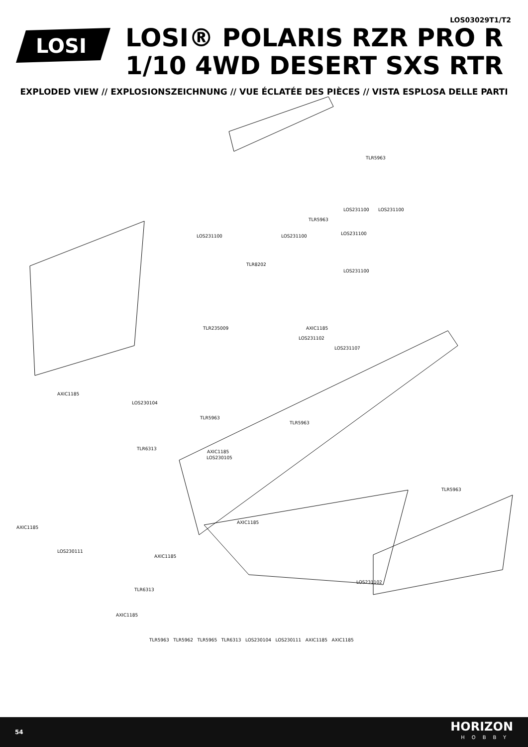LOS03029T1/T2
LOSI
LOSI® POLARIS RZR PRO R
1/10 4WD DESERT SXS RTR
EXPLODED VIEW // EXPLOSIONSZEICHNUNG // VUE ÉCLATÉE DES PIÈCES // VISTA ESPLOSA DELLE PARTI
TLR5963
LOS231100 LOS231100
TLR5963
LOS231100 LOS231100 LOS231100
TLR8202
LOS231100
TLR235009 AXIC1185
LOS231102
LOS231107
AXIC1185
LOS230104
TLR5963
TLR5963
TLR6313
AXIC1185
LOS230105
TLR5963
AXIC1185
AXIC1185
LOS230111
AXIC1185
LOS231102
TLR6313
AXIC1185
TLR5963 TLR5962 TLR5965 TLR6313 LOS230104 LOS230111 AXIC1185 AXIC1185
54
HORIZON
HOBBY